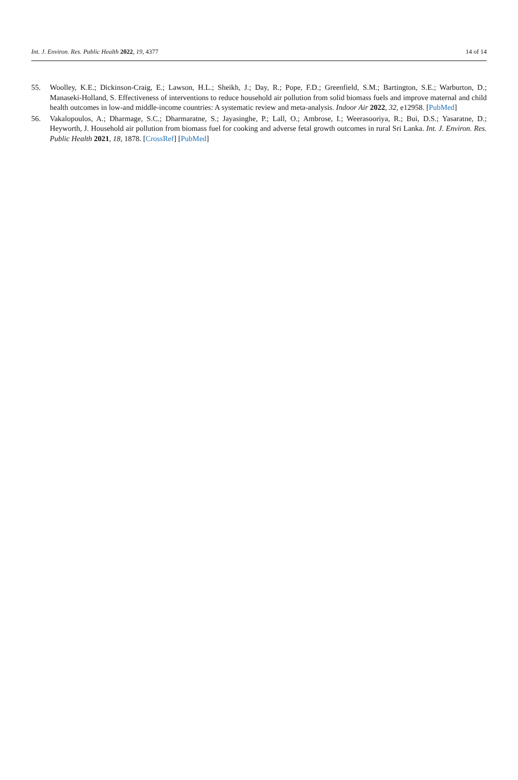Int. J. Environ. Res. Public Health 2022, 19, 4377 14 of 14
55. Woolley, K.E.; Dickinson-Craig, E.; Lawson, H.L.; Sheikh, J.; Day, R.; Pope, F.D.; Greenfield, S.M.; Bartington, S.E.; Warburton, D.; Manaseki-Holland, S. Effectiveness of interventions to reduce household air pollution from solid biomass fuels and improve maternal and child health outcomes in low-and middle-income countries: A systematic review and meta-analysis. Indoor Air 2022, 32, e12958. [PubMed]
56. Vakalopoulos, A.; Dharmage, S.C.; Dharmaratne, S.; Jayasinghe, P.; Lall, O.; Ambrose, I.; Weerasooriya, R.; Bui, D.S.; Yasaratne, D.; Heyworth, J. Household air pollution from biomass fuel for cooking and adverse fetal growth outcomes in rural Sri Lanka. Int. J. Environ. Res. Public Health 2021, 18, 1878. [CrossRef] [PubMed]